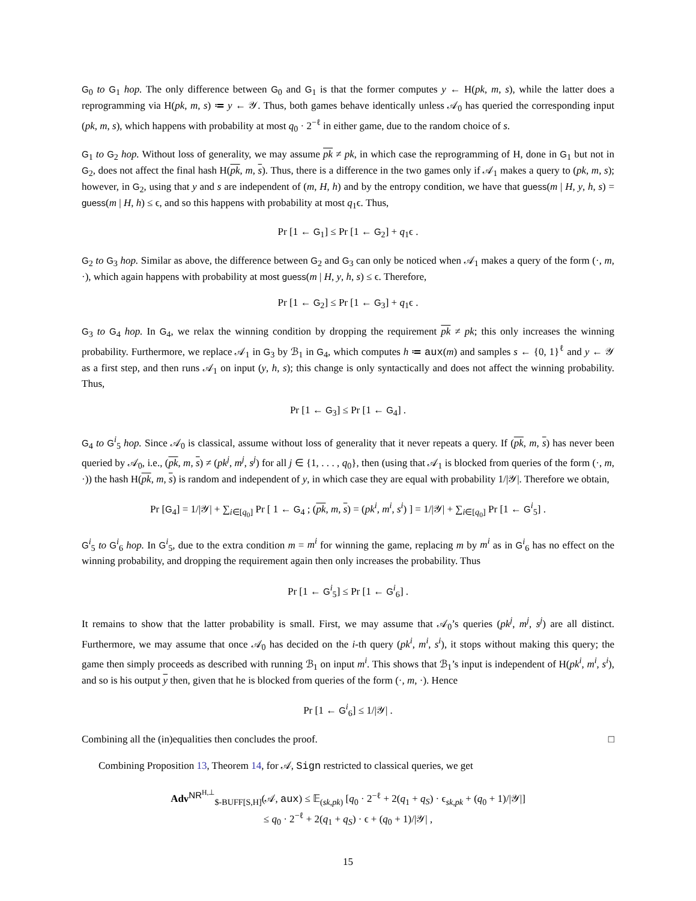G<sub>0</sub> to G<sub>1</sub> hop. The only difference between G<sub>0</sub> and G<sub>1</sub> is that the former computes y ← H(pk, m, s), while the latter does a reprogramming via H(pk, m, s) ≔ y ← 𝒴. Thus, both games behave identically unless 𝒜<sub>0</sub> has queried the corresponding input (pk, m, s), which happens with probability at most q<sub>0</sub> · 2<sup>−ℓ</sup> in either game, due to the random choice of s.
G<sub>1</sub> to G<sub>2</sub> hop. Without loss of generality, we may assume pk ≠ pk, in which case the reprogramming of H, done in G<sub>1</sub> but not in G<sub>2</sub>, does not affect the final hash H(pk, m, s). Thus, there is a difference in the two games only if 𝒜<sub>1</sub> makes a query to (pk, m, s); however, in G<sub>2</sub>, using that y and s are independent of (m, H, h) and by the entropy condition, we have that guess(m | H, y, h, s) = guess(m | H, h) ≤ ϵ, and so this happens with probability at most q<sub>1</sub>ϵ. Thus,
Pr [1 ← G<sub>1</sub>] ≤ Pr [1 ← G<sub>2</sub>] + q<sub>1</sub>ϵ .
G<sub>2</sub> to G<sub>3</sub> hop. Similar as above, the difference between G<sub>2</sub> and G<sub>3</sub> can only be noticed when 𝒜<sub>1</sub> makes a query of the form (·, m, ·), which again happens with probability at most guess(m | H, y, h, s) ≤ ϵ. Therefore,
Pr [1 ← G<sub>2</sub>] ≤ Pr [1 ← G<sub>3</sub>] + q<sub>1</sub>ϵ .
G<sub>3</sub> to G<sub>4</sub> hop. In G<sub>4</sub>, we relax the winning condition by dropping the requirement pk ≠ pk; this only increases the winning probability. Furthermore, we replace 𝒜<sub>1</sub> in G<sub>3</sub> by ℬ<sub>1</sub> in G<sub>4</sub>, which computes h ≔ aux(m) and samples s ← {0, 1}<sup>ℓ</sup> and y ← 𝒴 as a first step, and then runs 𝒜<sub>1</sub> on input (y, h, s); this change is only syntactically and does not affect the winning probability. Thus,
Pr [1 ← G<sub>3</sub>] ≤ Pr [1 ← G<sub>4</sub>] .
G<sub>4</sub> to G<sup>i</sup><sub>5</sub> hop. Since 𝒜<sub>0</sub> is classical, assume without loss of generality that it never repeats a query. If (pk, m, s) has never been queried by 𝒜<sub>0</sub>, i.e., (pk, m, s) ≠ (pk<sup>j</sup>, m<sup>j</sup>, s<sup>j</sup>) for all j ∈ {1, . . . , q<sub>0</sub>}, then (using that 𝒜<sub>1</sub> is blocked from queries of the form (·, m, ·)) the hash H(pk, m, s) is random and independent of y, in which case they are equal with probability 1/|𝒴|. Therefore we obtain,
Pr [G<sub>4</sub>] = 1/|𝒴| + ∑<sub>i∈[q<sub>0</sub>]</sub> Pr [ 1 ← G<sub>4</sub> ; (pk, m, s) = (pk<sup>i</sup>, m<sup>i</sup>, s<sup>i</sup>) ] = 1/|𝒴| + ∑<sub>i∈[q<sub>0</sub>]</sub> Pr [1 ← G<sup>i</sup><sub>5</sub>] .
G<sup>i</sup><sub>5</sub> to G<sup>i</sup><sub>6</sub> hop. In G<sup>i</sup><sub>5</sub>, due to the extra condition m = m<sup>i</sup> for winning the game, replacing m by m<sup>i</sup> as in G<sup>i</sup><sub>6</sub> has no effect on the winning probability, and dropping the requirement again then only increases the probability. Thus
Pr [1 ← G<sup>i</sup><sub>5</sub>] ≤ Pr [1 ← G<sup>i</sup><sub>6</sub>] .
It remains to show that the latter probability is small. First, we may assume that 𝒜<sub>0</sub>’s queries (pk<sup>j</sup>, m<sup>j</sup>, s<sup>j</sup>) are all distinct. Furthermore, we may assume that once 𝒜<sub>0</sub> has decided on the i-th query (pk<sup>i</sup>, m<sup>i</sup>, s<sup>i</sup>), it stops without making this query; the game then simply proceeds as described with running ℬ<sub>1</sub> on input m<sup>i</sup>. This shows that ℬ<sub>1</sub>’s input is independent of H(pk<sup>i</sup>, m<sup>i</sup>, s<sup>i</sup>), and so is his output y then, given that he is blocked from queries of the form (·, m, ·). Hence
Pr [1 ← G<sup>i</sup><sub>6</sub>] ≤ 1/|𝒴| .
Combining all the (in)equalities then concludes the proof. □
Combining Proposition 13, Theorem 14, for 𝒜, Sign restricted to classical queries, we get
Adv<sup>NR<sup>H,⊥</sup></sup><sub>$-BUFF[S,H]</sub>(𝒜, aux) ≤ 𝔼<sub>(sk,pk)</sub> [q<sub>0</sub> · 2<sup>−ℓ</sup> + 2(q<sub>1</sub> + q<sub>S</sub>) · ϵ<sub>sk,pk</sub> + (q<sub>0</sub> + 1)/|𝒴|]
≤ q<sub>0</sub> · 2<sup>−ℓ</sup> + 2(q<sub>1</sub> + q<sub>S</sub>) · ϵ + (q<sub>0</sub> + 1)/|𝒴| ,
15